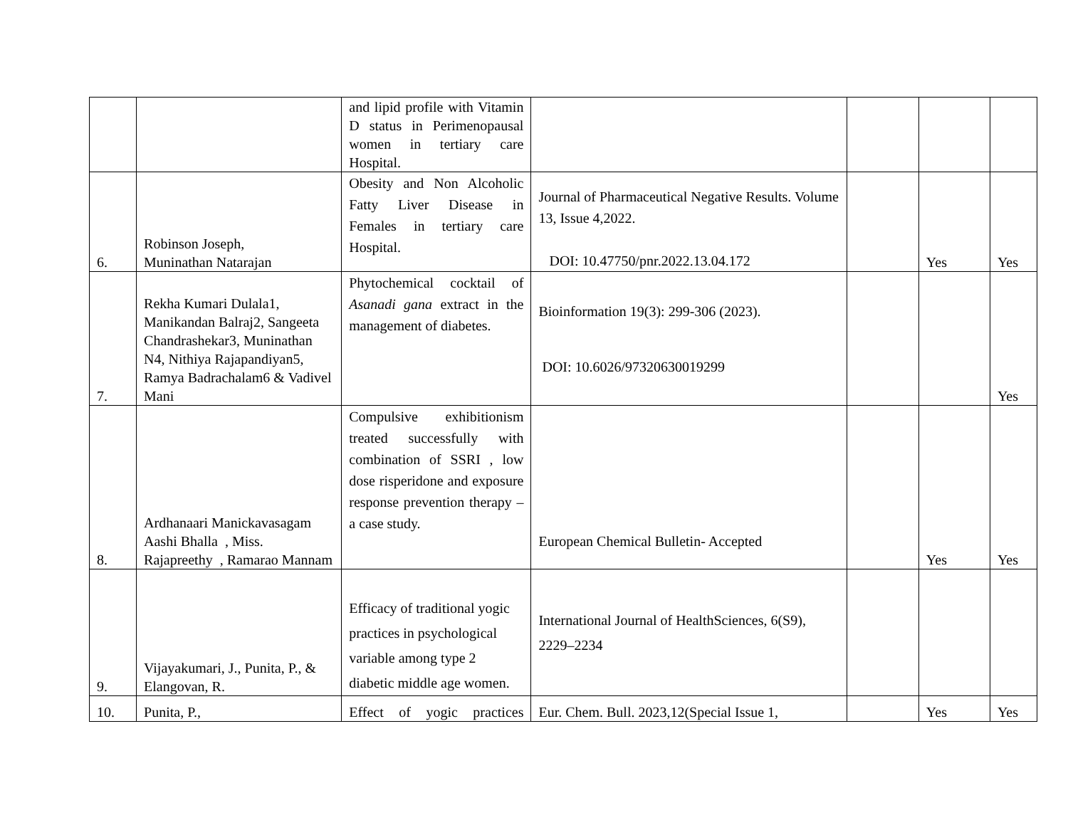| | | and lipid profile with Vitamin D status in Perimenopausal women in tertiary care Hospital. | | | | |
| 6. | Robinson Joseph, Muninathan Natarajan | Obesity and Non Alcoholic Fatty Liver Disease in Females in tertiary care Hospital. | Journal of Pharmaceutical Negative Results. Volume 13, Issue 4,2022. DOI: 10.47750/pnr.2022.13.04.172 | | Yes | Yes |
| 7. | Rekha Kumari Dulala1, Manikandan Balraj2, Sangeeta Chandrashekar3, Muninathan N4, Nithiya Rajapandiyan5, Ramya Badrachalam6 & Vadivel Mani | Phytochemical cocktail of Asanadi gana extract in the management of diabetes. | Bioinformation 19(3): 299-306 (2023). DOI: 10.6026/97320630019299 | | | Yes |
| 8. | Ardhanaari Manickavasagam Aashi Bhalla , Miss. Rajapreethy , Ramarao Mannam | Compulsive exhibitionism treated successfully with combination of SSRI , low dose risperidone and exposure response prevention therapy – a case study. | European Chemical Bulletin- Accepted | | Yes | Yes |
| 9. | Vijayakumari, J., Punita, P., & Elangovan, R. | Efficacy of traditional yogic practices in psychological variable among type 2 diabetic middle age women. | International Journal of HealthSciences, 6(S9), 2229–2234 | | | |
| 10. | Punita, P., | Effect of yogic practices | Eur. Chem. Bull. 2023,12(Special Issue 1, | | Yes | Yes |